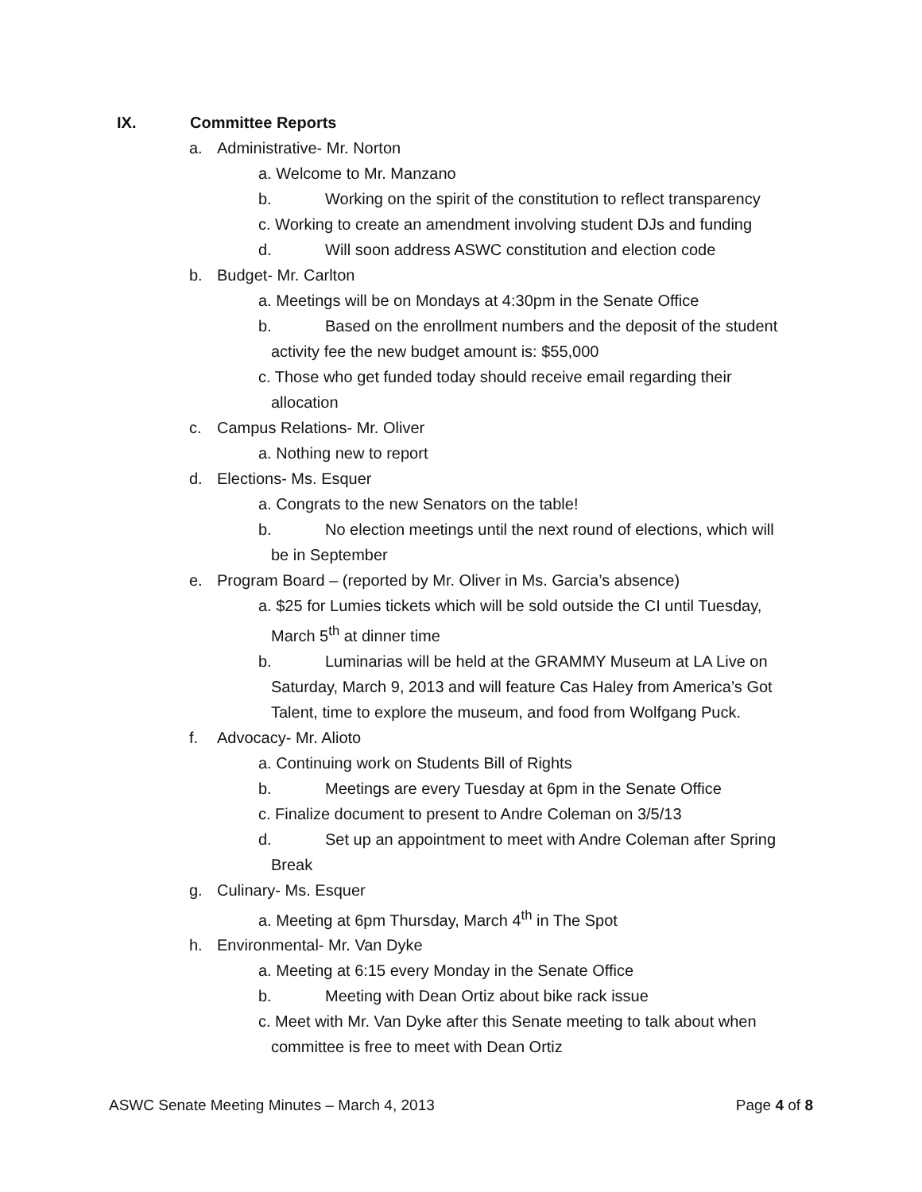IX. Committee Reports
a. Administrative- Mr. Norton
a. Welcome to Mr. Manzano
b. Working on the spirit of the constitution to reflect transparency
c. Working to create an amendment involving student DJs and funding
d. Will soon address ASWC constitution and election code
b. Budget- Mr. Carlton
a. Meetings will be on Mondays at 4:30pm in the Senate Office
b. Based on the enrollment numbers and the deposit of the student
activity fee the new budget amount is: $55,000
c. Those who get funded today should receive email regarding their
allocation
c. Campus Relations- Mr. Oliver
a. Nothing new to report
d. Elections- Ms. Esquer
a. Congrats to the new Senators on the table!
b. No election meetings until the next round of elections, which will
be in September
e. Program Board – (reported by Mr. Oliver in Ms. Garcia’s absence)
a. $25 for Lumies tickets which will be sold outside the CI until Tuesday,
March 5<sup>th</sup> at dinner time
b. Luminarias will be held at the GRAMMY Museum at LA Live on
Saturday, March 9, 2013 and will feature Cas Haley from America’s Got
Talent, time to explore the museum, and food from Wolfgang Puck.
f. Advocacy- Mr. Alioto
a. Continuing work on Students Bill of Rights
b. Meetings are every Tuesday at 6pm in the Senate Office
c. Finalize document to present to Andre Coleman on 3/5/13
d. Set up an appointment to meet with Andre Coleman after Spring
Break
g. Culinary- Ms. Esquer
a. Meeting at 6pm Thursday, March 4<sup>th</sup> in The Spot
h. Environmental- Mr. Van Dyke
a. Meeting at 6:15 every Monday in the Senate Office
b. Meeting with Dean Ortiz about bike rack issue
c. Meet with Mr. Van Dyke after this Senate meeting to talk about when
committee is free to meet with Dean Ortiz
ASWC Senate Meeting Minutes – March 4, 2013 Page 4 of 8